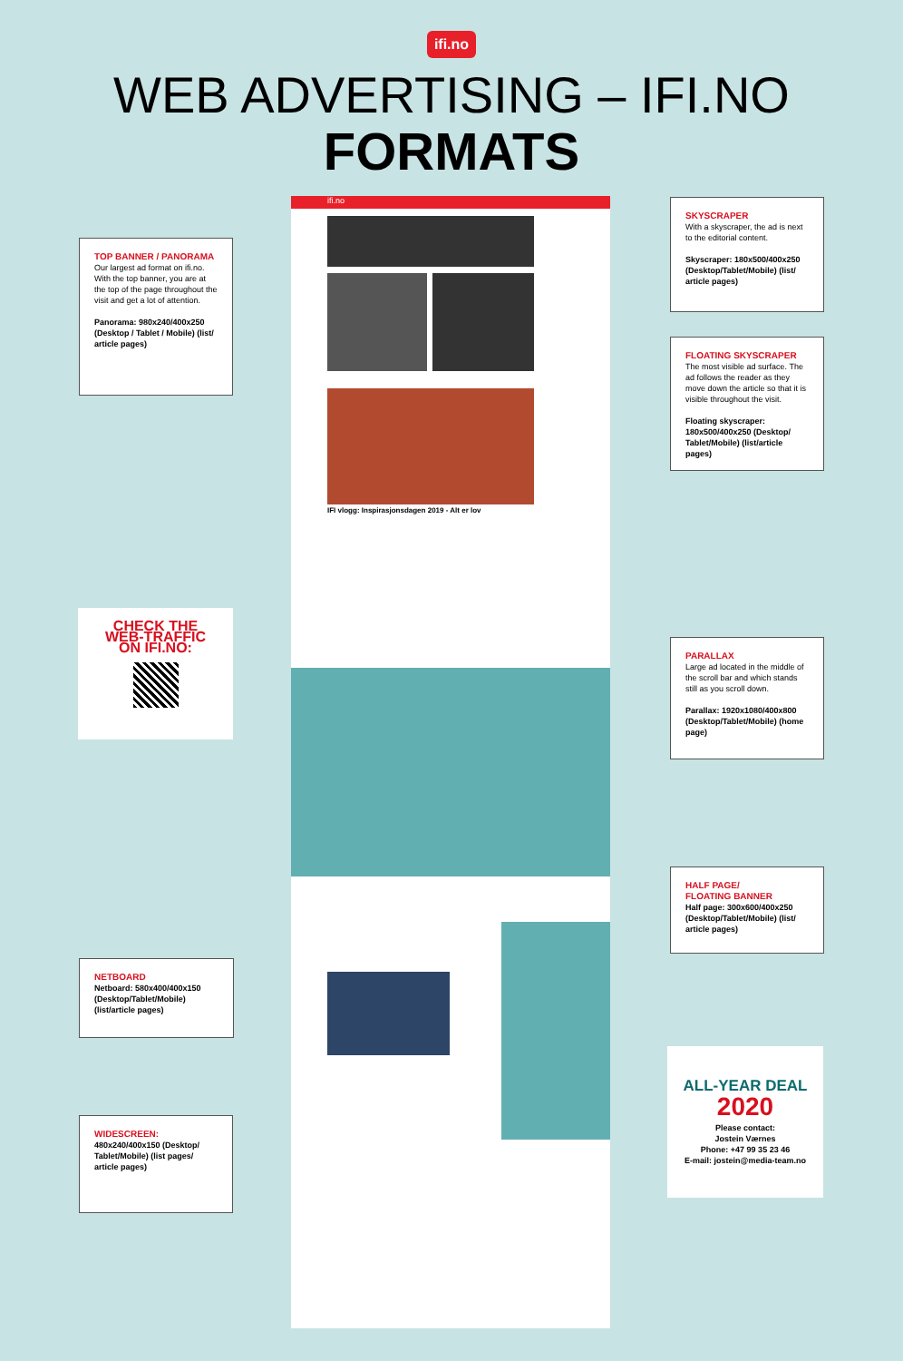ifi.no
WEB ADVERTISING – IFI.NO
FORMATS
ifi.no
IFI vlogg: Inspirasjonsdagen 2019 - Alt er lov
TOP BANNER / PANORAMA
Our largest ad format on ifi.no. With the top banner, you are at the top of the page throughout the visit and get a lot of attention.
Panorama: 980x240/400x250 (Desktop / Tablet / Mobile) (list/ article pages)
SKYSCRAPER
With a skyscraper, the ad is next to the editorial content.
Skyscraper: 180x500/400x250 (Desktop/Tablet/Mobile) (list/ article pages)
FLOATING SKYSCRAPER
The most visible ad surface. The ad follows the reader as they move down the article so that it is visible throughout the visit.
Floating skyscraper: 180x500/400x250 (Desktop/ Tablet/Mobile) (list/article pages)
CHECK THE WEB-TRAFFIC ON IFI.NO:
PARALLAX
Large ad located in the middle of the scroll bar and which stands still as you scroll down.
Parallax: 1920x1080/400x800 (Desktop/Tablet/Mobile) (home page)
HALF PAGE/
FLOATING BANNER
Half page: 300x600/400x250 (Desktop/Tablet/Mobile) (list/ article pages)
NETBOARD
Netboard: 580x400/400x150 (Desktop/Tablet/Mobile) (list/article pages)
ALL-YEAR DEAL
2020
Please contact:
Jostein Værnes
Phone: +47 99 35 23 46
E-mail: jostein@media-team.no
WIDESCREEN:
480x240/400x150 (Desktop/ Tablet/Mobile) (list pages/ article pages)